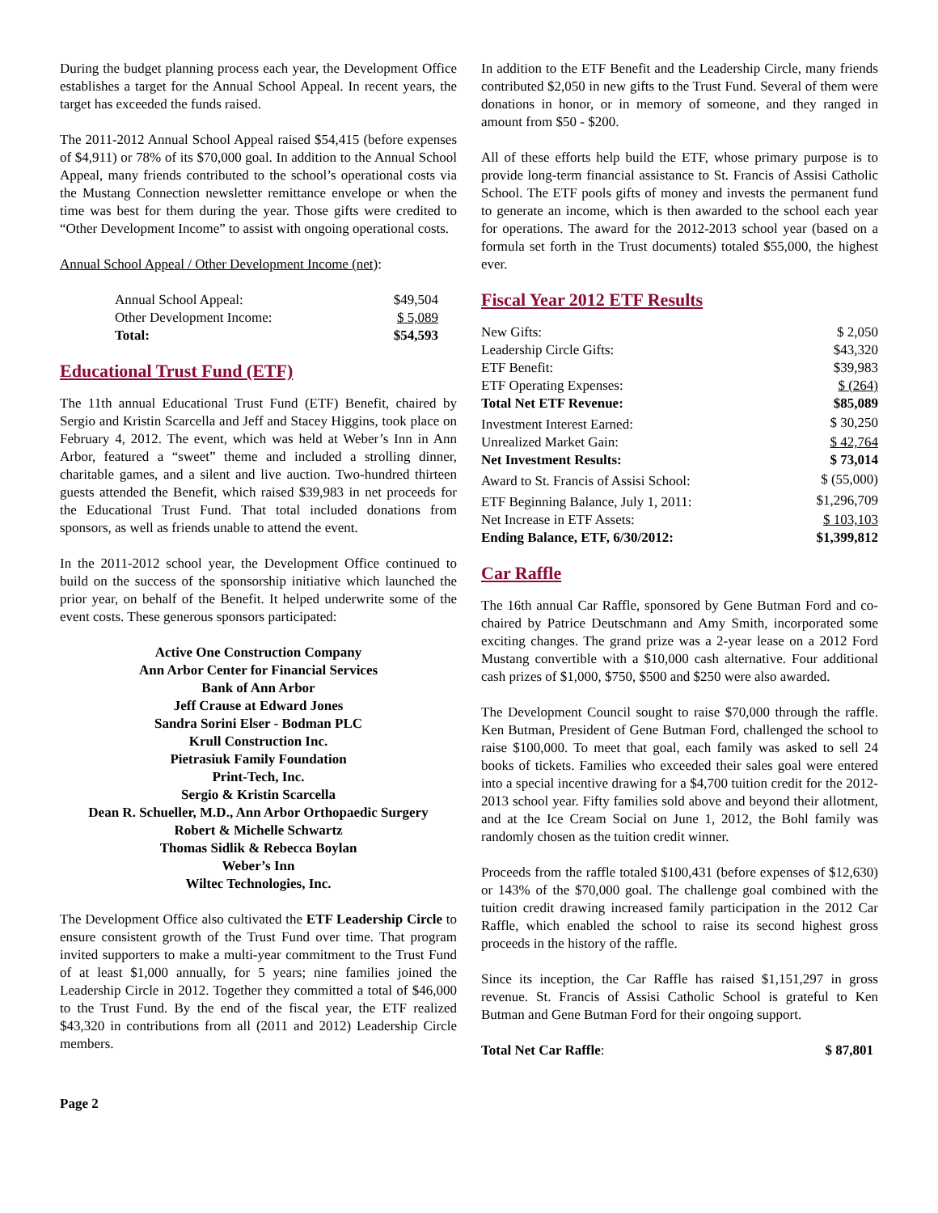During the budget planning process each year, the Development Office establishes a target for the Annual School Appeal. In recent years, the target has exceeded the funds raised.
The 2011-2012 Annual School Appeal raised $54,415 (before expenses of $4,911) or 78% of its $70,000 goal. In addition to the Annual School Appeal, many friends contributed to the school’s operational costs via the Mustang Connection newsletter remittance envelope or when the time was best for them during the year. Those gifts were credited to “Other Development Income” to assist with ongoing operational costs.
Annual School Appeal / Other Development Income (net):
| Annual School Appeal: | $49,504 |
| Other Development Income: | $ 5,089 |
| Total: | $54,593 |
Educational Trust Fund (ETF)
The 11th annual Educational Trust Fund (ETF) Benefit, chaired by Sergio and Kristin Scarcella and Jeff and Stacey Higgins, took place on February 4, 2012. The event, which was held at Weber’s Inn in Ann Arbor, featured a “sweet” theme and included a strolling dinner, charitable games, and a silent and live auction. Two-hundred thirteen guests attended the Benefit, which raised $39,983 in net proceeds for the Educational Trust Fund. That total included donations from sponsors, as well as friends unable to attend the event.
In the 2011-2012 school year, the Development Office continued to build on the success of the sponsorship initiative which launched the prior year, on behalf of the Benefit. It helped underwrite some of the event costs. These generous sponsors participated:
Active One Construction Company
Ann Arbor Center for Financial Services
Bank of Ann Arbor
Jeff Crause at Edward Jones
Sandra Sorini Elser - Bodman PLC
Krull Construction Inc.
Pietrasiuk Family Foundation
Print-Tech, Inc.
Sergio & Kristin Scarcella
Dean R. Schueller, M.D., Ann Arbor Orthopaedic Surgery
Robert & Michelle Schwartz
Thomas Sidlik & Rebecca Boylan
Weber’s Inn
Wiltec Technologies, Inc.
The Development Office also cultivated the ETF Leadership Circle to ensure consistent growth of the Trust Fund over time. That program invited supporters to make a multi-year commitment to the Trust Fund of at least $1,000 annually, for 5 years; nine families joined the Leadership Circle in 2012. Together they committed a total of $46,000 to the Trust Fund. By the end of the fiscal year, the ETF realized $43,320 in contributions from all (2011 and 2012) Leadership Circle members.
In addition to the ETF Benefit and the Leadership Circle, many friends contributed $2,050 in new gifts to the Trust Fund. Several of them were donations in honor, or in memory of someone, and they ranged in amount from $50 - $200.
All of these efforts help build the ETF, whose primary purpose is to provide long-term financial assistance to St. Francis of Assisi Catholic School. The ETF pools gifts of money and invests the permanent fund to generate an income, which is then awarded to the school each year for operations. The award for the 2012-2013 school year (based on a formula set forth in the Trust documents) totaled $55,000, the highest ever.
Fiscal Year 2012 ETF Results
| New Gifts: | $ 2,050 |
| Leadership Circle Gifts: | $43,320 |
| ETF Benefit: | $39,983 |
| ETF Operating Expenses: | $ (264) |
| Total Net ETF Revenue: | $85,089 |
| Investment Interest Earned: | $ 30,250 |
| Unrealized Market Gain: | $ 42,764 |
| Net Investment Results: | $ 73,014 |
| Award to St. Francis of Assisi School: | $ (55,000) |
| ETF Beginning Balance, July 1, 2011: | $1,296,709 |
| Net Increase in ETF Assets: | $ 103,103 |
| Ending Balance, ETF, 6/30/2012: | $1,399,812 |
Car Raffle
The 16th annual Car Raffle, sponsored by Gene Butman Ford and co-chaired by Patrice Deutschmann and Amy Smith, incorporated some exciting changes. The grand prize was a 2-year lease on a 2012 Ford Mustang convertible with a $10,000 cash alternative. Four additional cash prizes of $1,000, $750, $500 and $250 were also awarded.
The Development Council sought to raise $70,000 through the raffle. Ken Butman, President of Gene Butman Ford, challenged the school to raise $100,000. To meet that goal, each family was asked to sell 24 books of tickets. Families who exceeded their sales goal were entered into a special incentive drawing for a $4,700 tuition credit for the 2012-2013 school year. Fifty families sold above and beyond their allotment, and at the Ice Cream Social on June 1, 2012, the Bohl family was randomly chosen as the tuition credit winner.
Proceeds from the raffle totaled $100,431 (before expenses of $12,630) or 143% of the $70,000 goal. The challenge goal combined with the tuition credit drawing increased family participation in the 2012 Car Raffle, which enabled the school to raise its second highest gross proceeds in the history of the raffle.
Since its inception, the Car Raffle has raised $1,151,297 in gross revenue. St. Francis of Assisi Catholic School is grateful to Ken Butman and Gene Butman Ford for their ongoing support.
| Total Net Car Raffle : | $ 87,801 |
Page 2